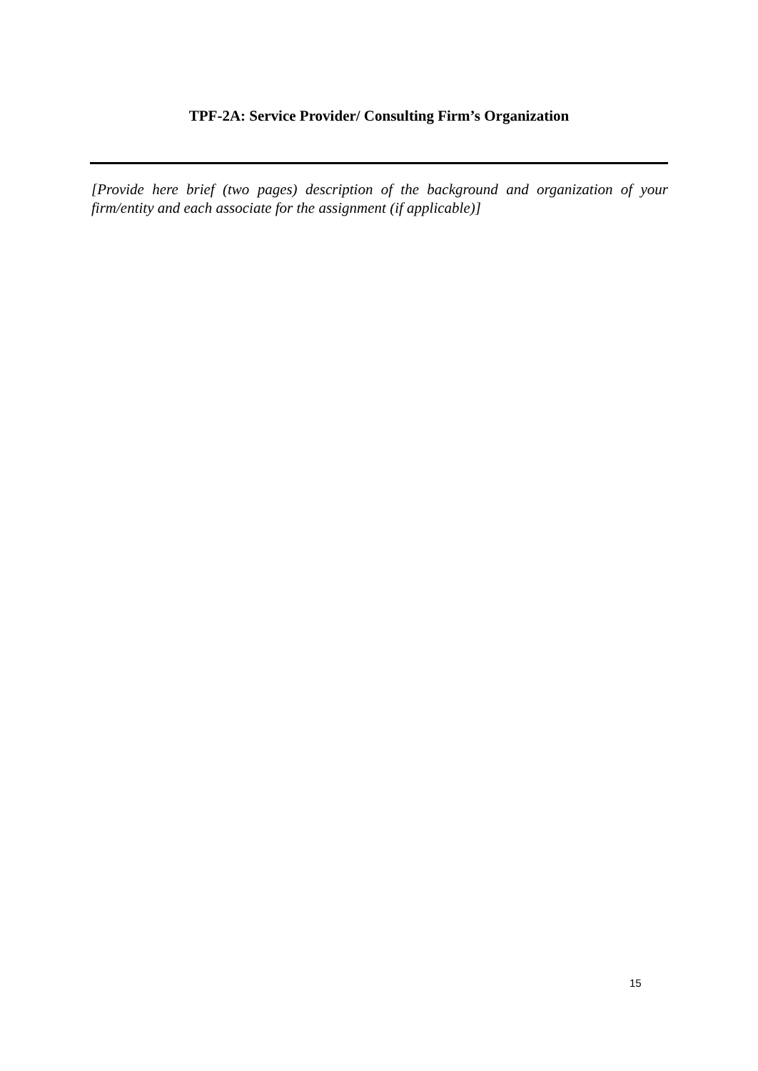TPF-2A: Service Provider/ Consulting Firm’s Organization
[Provide here brief (two pages) description of the background and organization of your firm/entity and each associate for the assignment (if applicable)]
15